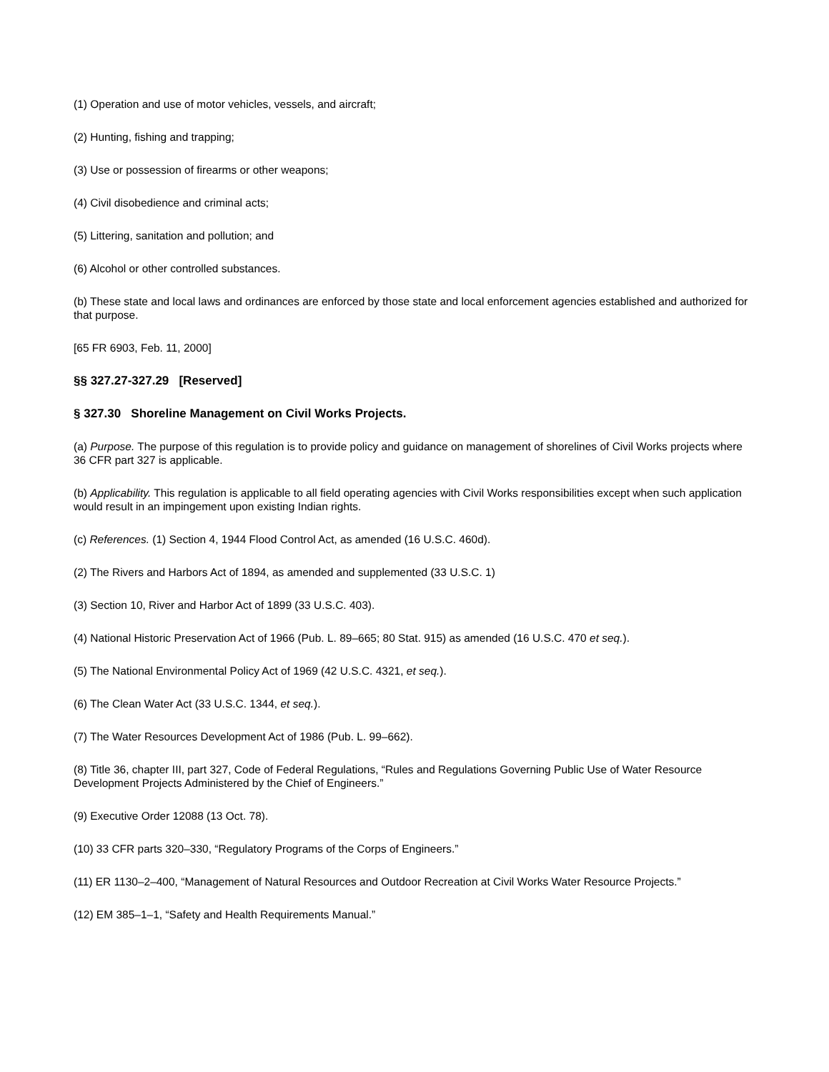(1) Operation and use of motor vehicles, vessels, and aircraft;
(2) Hunting, fishing and trapping;
(3) Use or possession of firearms or other weapons;
(4) Civil disobedience and criminal acts;
(5) Littering, sanitation and pollution; and
(6) Alcohol or other controlled substances.
(b) These state and local laws and ordinances are enforced by those state and local enforcement agencies established and authorized for that purpose.
[65 FR 6903, Feb. 11, 2000]
§§ 327.27-327.29 [Reserved]
§ 327.30 Shoreline Management on Civil Works Projects.
(a) Purpose. The purpose of this regulation is to provide policy and guidance on management of shorelines of Civil Works projects where 36 CFR part 327 is applicable.
(b) Applicability. This regulation is applicable to all field operating agencies with Civil Works responsibilities except when such application would result in an impingement upon existing Indian rights.
(c) References. (1) Section 4, 1944 Flood Control Act, as amended (16 U.S.C. 460d).
(2) The Rivers and Harbors Act of 1894, as amended and supplemented (33 U.S.C. 1)
(3) Section 10, River and Harbor Act of 1899 (33 U.S.C. 403).
(4) National Historic Preservation Act of 1966 (Pub. L. 89–665; 80 Stat. 915) as amended (16 U.S.C. 470 et seq.).
(5) The National Environmental Policy Act of 1969 (42 U.S.C. 4321, et seq.).
(6) The Clean Water Act (33 U.S.C. 1344, et seq.).
(7) The Water Resources Development Act of 1986 (Pub. L. 99–662).
(8) Title 36, chapter III, part 327, Code of Federal Regulations, “Rules and Regulations Governing Public Use of Water Resource Development Projects Administered by the Chief of Engineers.”
(9) Executive Order 12088 (13 Oct. 78).
(10) 33 CFR parts 320–330, “Regulatory Programs of the Corps of Engineers.”
(11) ER 1130–2–400, “Management of Natural Resources and Outdoor Recreation at Civil Works Water Resource Projects.”
(12) EM 385–1–1, “Safety and Health Requirements Manual.”